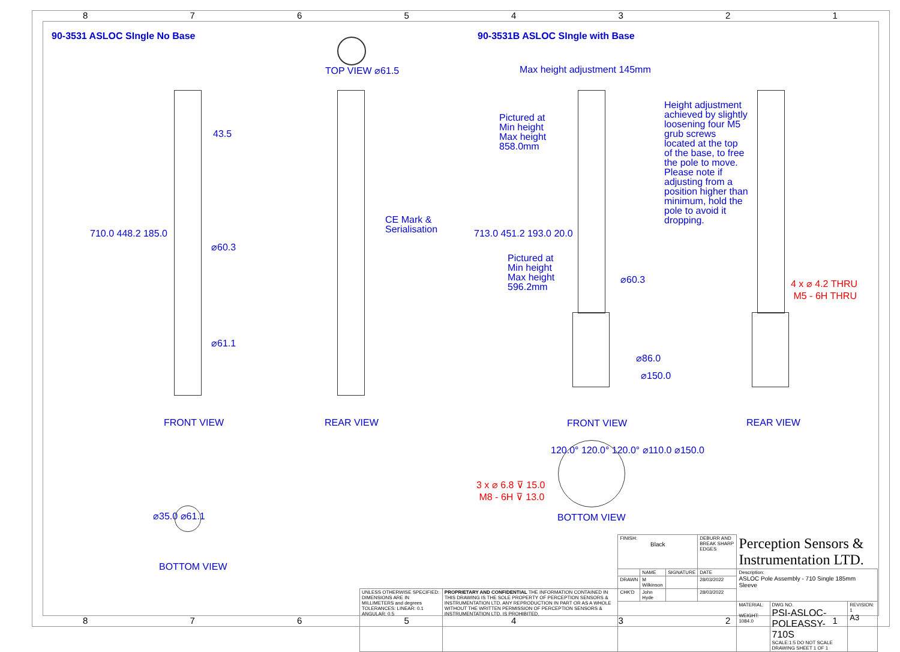87654321
87654321
90-3531 ASLOC SIngle No Base
90-3531B ASLOC SIngle with Base
TOP VIEW ⌀61.5 Max height adjustment 145mm
43.5
710.0 448.2 185.0
⌀60.3
⌀61.1
CE Mark &
Serialisation
Pictured at
Min height
Max height
858.0mm
713.0 451.2 193.0 20.0
Pictured at
Min height
Max height
596.2mm
⌀60.3
⌀86.0
⌀150.0
Height adjustment achieved by slightly loosening four M5 grub screws located at the top of the base, to free the pole to move. Please note if adjusting from a position higher than minimum, hold the pole to avoid it dropping.
4 x ⌀ 4.2 THRU
M5 - 6H THRU
FRONT VIEW REAR VIEW FRONT VIEW REAR VIEW
120.0° 120.0° 120.0° ⌀110.0 ⌀150.0
3 x ⌀ 6.8 ⊽ 15.0
M8 - 6H ⊽ 13.0
BOTTOM VIEW
⌀35.0 ⌀61.1
BOTTOM VIEW
| | | FINISH: Black | | | DEBURR AND BREAK SHARP EDGES | Perception Sensors & Instrumentation LTD. | | |
| | | | NAME | SIGNATURE | DATE | Description: ASLOC Pole Assembly - 710 Single 185mm Sleeve | | |
| | | DRAWN | M Wilkinson | | 28/03/2022 | | | |
| UNLESS OTHERWISE SPECIFIED: DIMENSIONS ARE IN MILLIMETERS and degrees TOLERANCES: LINEAR: 0.1 ANGULAR: 0.5 | PROPRIETARY AND CONFIDENTIAL THE INFORMATION CONTAINED IN THIS DRAWING IS THE SOLE PROPERTY OF PERCEPTION SENSORS & INSTRUMENTATION LTD. ANY REPRODUCTION IN PART OR AS A WHOLE WITHOUT THE WRITTEN PERMISSION OF PERCEPTION SENSORS & INSTRUMENTATION LTD. IS PROHIBITED. | CHK'D | John Hyde | | 28/03/2022 | | | |
| | | | | | | MATERIAL: WEIGHT: 1084.0 | DWG NO. PSI-ASLOC-POLEASSY-710S SCALE:1:5 DO NOT SCALE DRAWING SHEET 1 OF 1 | REVISION: 1 A3 |